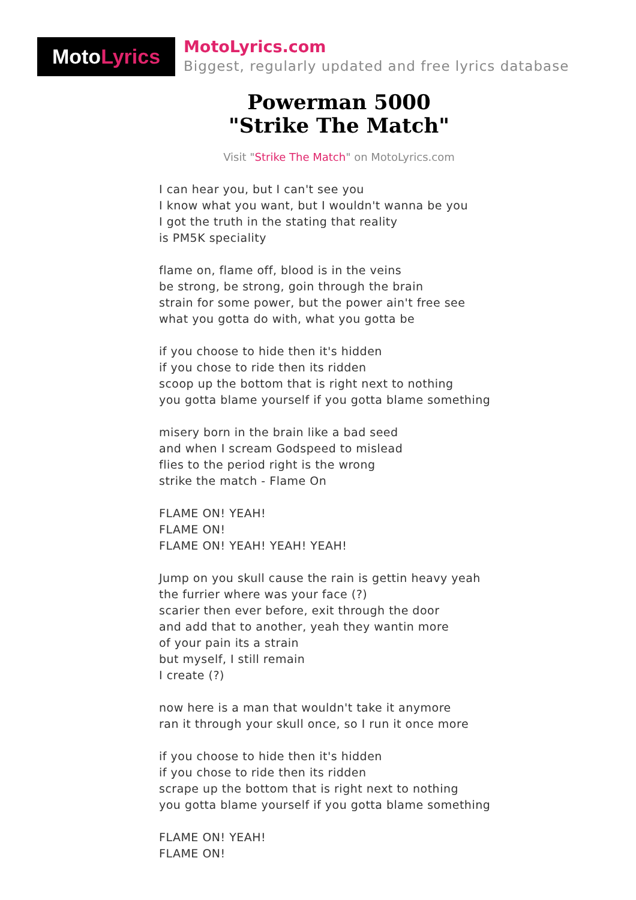MotoLyrics
MotoLyrics.com
Biggest, regularly updated and free lyrics database
Powerman 5000
"Strike The Match"
Visit "Strike The Match" on MotoLyrics.com
I can hear you, but I can't see you
I know what you want, but I wouldn't wanna be you
I got the truth in the stating that reality
is PM5K speciality
flame on, flame off, blood is in the veins
be strong, be strong, goin through the brain
strain for some power, but the power ain't free see
what you gotta do with, what you gotta be
if you choose to hide then it's hidden
if you chose to ride then its ridden
scoop up the bottom that is right next to nothing
you gotta blame yourself if you gotta blame something
misery born in the brain like a bad seed
and when I scream Godspeed to mislead
flies to the period right is the wrong
strike the match - Flame On
FLAME ON! YEAH!
FLAME ON!
FLAME ON! YEAH! YEAH! YEAH!
Jump on you skull cause the rain is gettin heavy yeah
the furrier where was your face (?)
scarier then ever before, exit through the door
and add that to another, yeah they wantin more
of your pain its a strain
but myself, I still remain
I create (?)
now here is a man that wouldn't take it anymore
ran it through your skull once, so I run it once more
if you choose to hide then it's hidden
if you chose to ride then its ridden
scrape up the bottom that is right next to nothing
you gotta blame yourself if you gotta blame something
FLAME ON! YEAH!
FLAME ON!